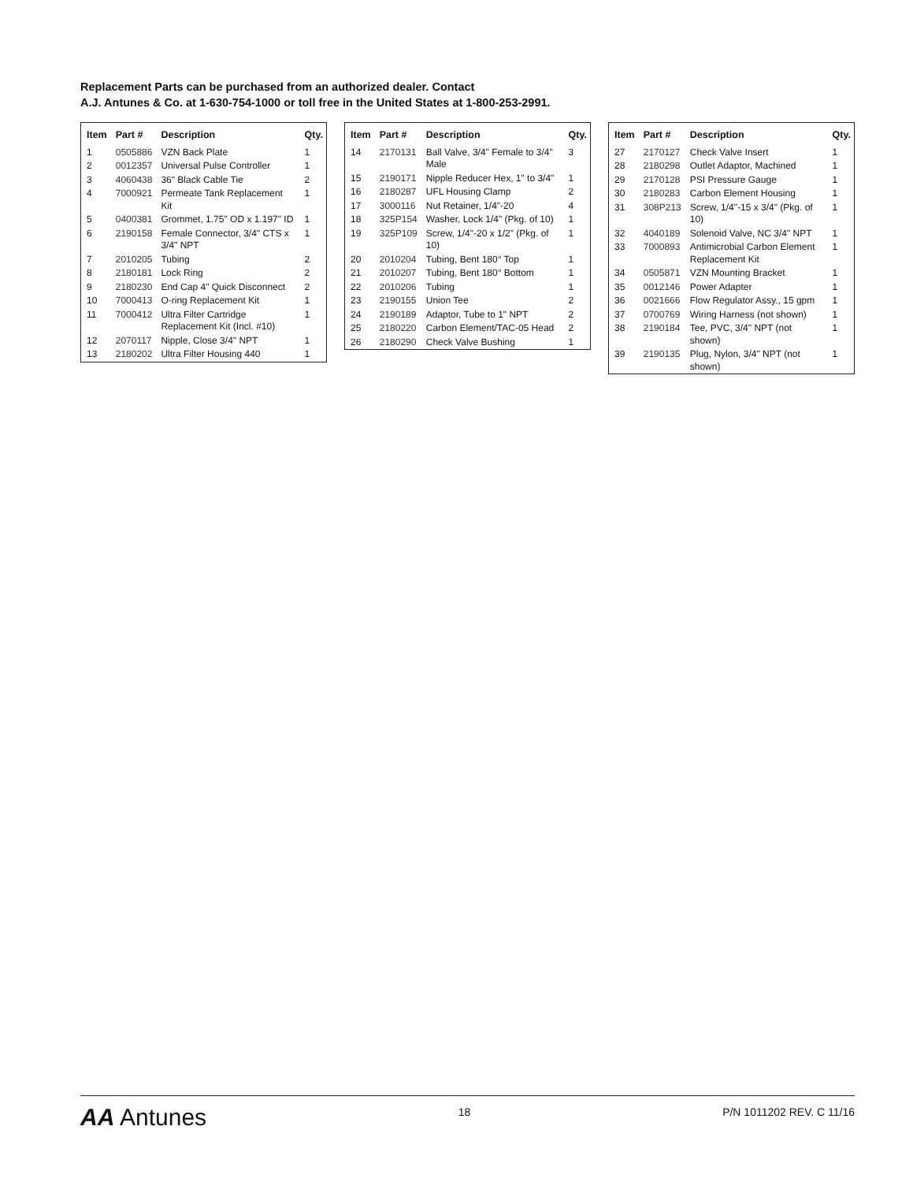Replacement Parts can be purchased from an authorized dealer. Contact
A.J. Antunes & Co. at 1-630-754-1000 or toll free in the United States at 1-800-253-2991.
| Item | Part # | Description | Qty. |
| --- | --- | --- | --- |
| 1 | 0505886 | VZN Back Plate | 1 |
| 2 | 0012357 | Universal Pulse Controller | 1 |
| 3 | 4060438 | 36" Black Cable Tie | 2 |
| 4 | 7000921 | Permeate Tank Replacement Kit | 1 |
| 5 | 0400381 | Grommet, 1.75" OD x 1.197" ID | 1 |
| 6 | 2190158 | Female Connector, 3/4" CTS x 3/4" NPT | 1 |
| 7 | 2010205 | Tubing | 2 |
| 8 | 2180181 | Lock Ring | 2 |
| 9 | 2180230 | End Cap 4" Quick Disconnect | 2 |
| 10 | 7000413 | O-ring Replacement Kit | 1 |
| 11 | 7000412 | Ultra Filter Cartridge Replacement Kit (Incl. #10) | 1 |
| 12 | 2070117 | Nipple, Close 3/4" NPT | 1 |
| 13 | 2180202 | Ultra Filter Housing 440 | 1 |
| Item | Part # | Description | Qty. |
| --- | --- | --- | --- |
| 14 | 2170131 | Ball Valve, 3/4" Female to 3/4" Male | 3 |
| 15 | 2190171 | Nipple Reducer Hex, 1" to 3/4" | 1 |
| 16 | 2180287 | UFL Housing Clamp | 2 |
| 17 | 3000116 | Nut Retainer, 1/4"-20 | 4 |
| 18 | 325P154 | Washer, Lock 1/4" (Pkg. of 10) | 1 |
| 19 | 325P109 | Screw, 1/4"-20 x 1/2" (Pkg. of 10) | 1 |
| 20 | 2010204 | Tubing, Bent 180° Top | 1 |
| 21 | 2010207 | Tubing, Bent 180° Bottom | 1 |
| 22 | 2010206 | Tubing | 1 |
| 23 | 2190155 | Union Tee | 2 |
| 24 | 2190189 | Adaptor, Tube to 1" NPT | 2 |
| 25 | 2180220 | Carbon Element/TAC-05 Head | 2 |
| 26 | 2180290 | Check Valve Bushing | 1 |
| Item | Part # | Description | Qty. |
| --- | --- | --- | --- |
| 27 | 2170127 | Check Valve Insert | 1 |
| 28 | 2180298 | Outlet Adaptor, Machined | 1 |
| 29 | 2170128 | PSI Pressure Gauge | 1 |
| 30 | 2180283 | Carbon Element Housing | 1 |
| 31 | 308P213 | Screw, 1/4"-15 x 3/4" (Pkg. of 10) | 1 |
| 32 | 4040189 | Solenoid Valve, NC 3/4" NPT | 1 |
| 33 | 7000893 | Antimicrobial Carbon Element Replacement Kit | 1 |
| 34 | 0505871 | VZN Mounting Bracket | 1 |
| 35 | 0012146 | Power Adapter | 1 |
| 36 | 0021666 | Flow Regulator Assy., 15 gpm | 1 |
| 37 | 0700769 | Wiring Harness (not shown) | 1 |
| 38 | 2190184 | Tee, PVC, 3/4" NPT (not shown) | 1 |
| 39 | 2190135 | Plug, Nylon, 3/4" NPT (not shown) | 1 |
AA Antunes
18 P/N 1011202 REV. C 11/16